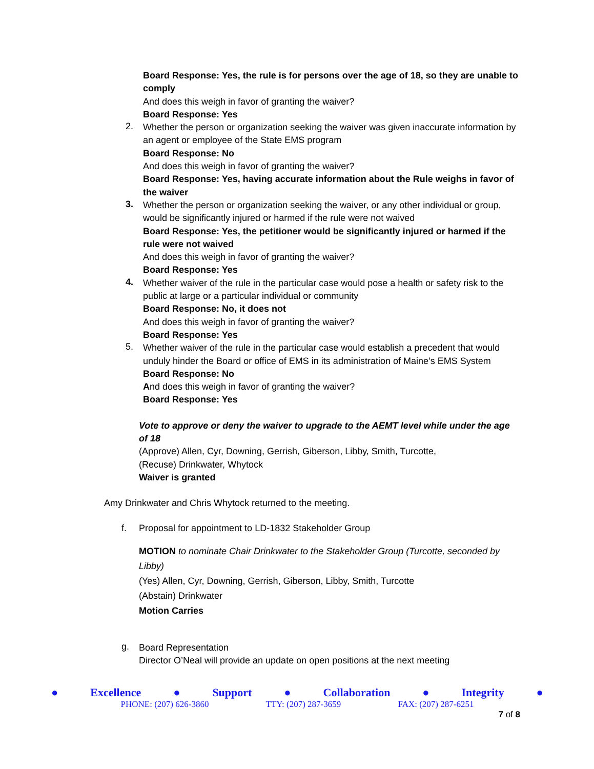Board Response: Yes, the rule is for persons over the age of 18, so they are unable to comply
And does this weigh in favor of granting the waiver?
Board Response: Yes
2.
Whether the person or organization seeking the waiver was given inaccurate information by an agent or employee of the State EMS program
Board Response: No
And does this weigh in favor of granting the waiver?
Board Response: Yes, having accurate information about the Rule weighs in favor of the waiver
3.
Whether the person or organization seeking the waiver, or any other individual or group, would be significantly injured or harmed if the rule were not waived
Board Response: Yes, the petitioner would be significantly injured or harmed if the rule were not waived
And does this weigh in favor of granting the waiver?
Board Response: Yes
4.
Whether waiver of the rule in the particular case would pose a health or safety risk to the public at large or a particular individual or community
Board Response: No, it does not
And does this weigh in favor of granting the waiver?
Board Response: Yes
5.
Whether waiver of the rule in the particular case would establish a precedent that would unduly hinder the Board or office of EMS in its administration of Maine’s EMS System
Board Response: No
And does this weigh in favor of granting the waiver?
Board Response: Yes
Vote to approve or deny the waiver to upgrade to the AEMT level while under the age of 18
(Approve) Allen, Cyr, Downing, Gerrish, Giberson, Libby, Smith, Turcotte,
(Recuse) Drinkwater, Whytock
Waiver is granted
Amy Drinkwater and Chris Whytock returned to the meeting.
f. Proposal for appointment to LD-1832 Stakeholder Group
MOTION to nominate Chair Drinkwater to the Stakeholder Group (Turcotte, seconded by Libby)
(Yes) Allen, Cyr, Downing, Gerrish, Giberson, Libby, Smith, Turcotte
(Abstain) Drinkwater
Motion Carries
g.
Board Representation
Director O’Neal will provide an update on open positions at the next meeting
● Excellence ● Support ● Collaboration ● Integrity ●
PHONE: (207) 626-3860 TTY: (207) 287-3659 FAX: (207) 287-6251
7 of 8